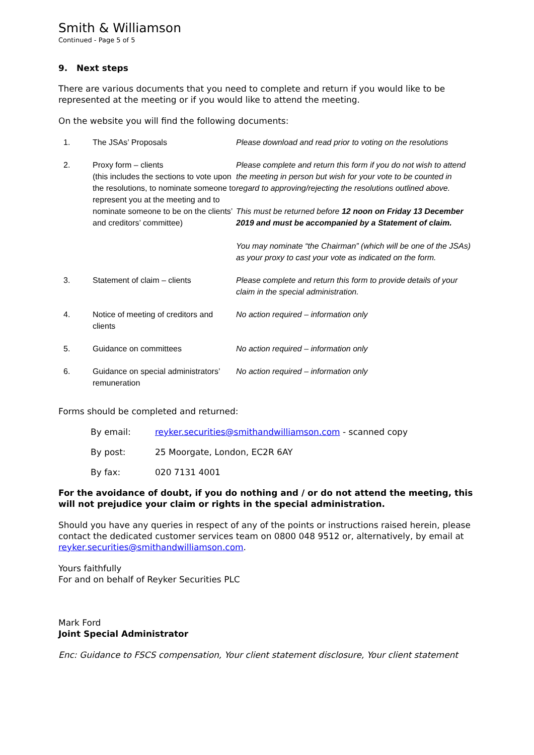Smith & Williamson
Continued - Page 5 of 5
9. Next steps
There are various documents that you need to complete and return if you would like to be represented at the meeting or if you would like to attend the meeting.
On the website you will find the following documents:
| 1. | The JSAs’ Proposals | Please download and read prior to voting on the resolutions |
| 2. | Proxy form – clients (this includes the sections to vote upon the resolutions, to nominate someone to represent you at the meeting and to nominate someone to be on the clients’ and creditors’ committee) | Please complete and return this form if you do not wish to attend the meeting in person but wish for your vote to be counted in regard to approving/rejecting the resolutions outlined above. This must be returned before 12 noon on Friday 13 December 2019 and must be accompanied by a Statement of claim. You may nominate “the Chairman” (which will be one of the JSAs) as your proxy to cast your vote as indicated on the form. |
| 3. | Statement of claim – clients | Please complete and return this form to provide details of your claim in the special administration. |
| 4. | Notice of meeting of creditors and clients | No action required – information only |
| 5. | Guidance on committees | No action required – information only |
| 6. | Guidance on special administrators’ remuneration | No action required – information only |
Forms should be completed and returned:
| By email: | reyker.securities@smithandwilliamson.com - scanned copy |
| By post: | 25 Moorgate, London, EC2R 6AY |
| By fax: | 020 7131 4001 |
For the avoidance of doubt, if you do nothing and / or do not attend the meeting, this will not prejudice your claim or rights in the special administration.
Should you have any queries in respect of any of the points or instructions raised herein, please contact the dedicated customer services team on 0800 048 9512 or, alternatively, by email at reyker.securities@smithandwilliamson.com.
Yours faithfully
For and on behalf of Reyker Securities PLC
Mark Ford
Joint Special Administrator
Enc: Guidance to FSCS compensation, Your client statement disclosure, Your client statement